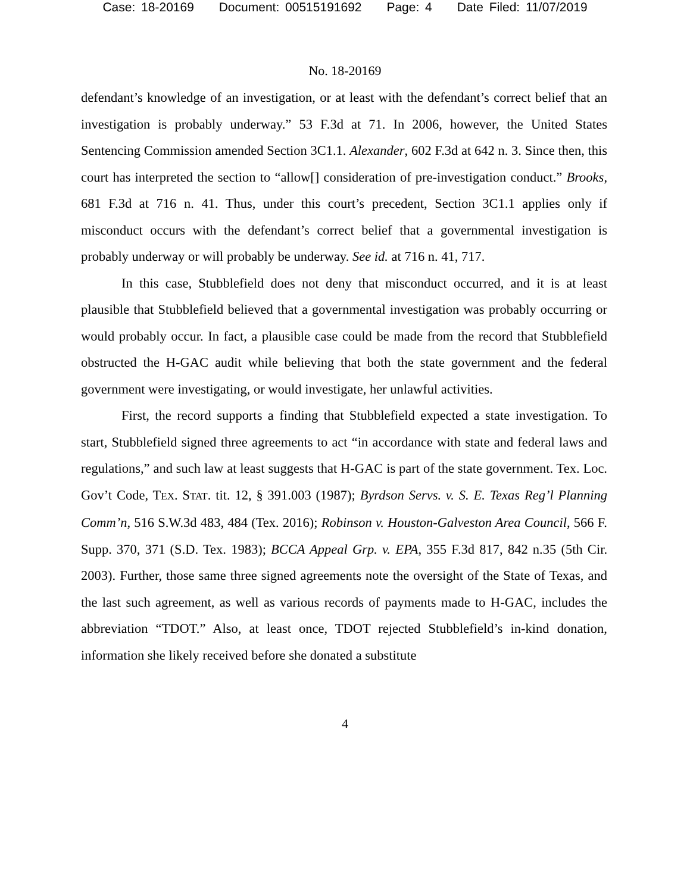Case: 18-20169 Document: 00515191692 Page: 4 Date Filed: 11/07/2019
No. 18-20169
defendant’s knowledge of an investigation, or at least with the defendant’s correct belief that an investigation is probably underway.” 53 F.3d at 71. In 2006, however, the United States Sentencing Commission amended Section 3C1.1. Alexander, 602 F.3d at 642 n. 3. Since then, this court has interpreted the section to “allow[] consideration of pre-investigation conduct.” Brooks, 681 F.3d at 716 n. 41. Thus, under this court’s precedent, Section 3C1.1 applies only if misconduct occurs with the defendant’s correct belief that a governmental investigation is probably underway or will probably be underway. See id. at 716 n. 41, 717.
In this case, Stubblefield does not deny that misconduct occurred, and it is at least plausible that Stubblefield believed that a governmental investigation was probably occurring or would probably occur. In fact, a plausible case could be made from the record that Stubblefield obstructed the H-GAC audit while believing that both the state government and the federal government were investigating, or would investigate, her unlawful activities.
First, the record supports a finding that Stubblefield expected a state investigation. To start, Stubblefield signed three agreements to act “in accordance with state and federal laws and regulations,” and such law at least suggests that H-GAC is part of the state government. Tex. Loc. Gov’t Code, TEX. STAT. tit. 12, § 391.003 (1987); Byrdson Servs. v. S. E. Texas Reg’l Planning Comm’n, 516 S.W.3d 483, 484 (Tex. 2016); Robinson v. Houston-Galveston Area Council, 566 F. Supp. 370, 371 (S.D. Tex. 1983); BCCA Appeal Grp. v. EPA, 355 F.3d 817, 842 n.35 (5th Cir. 2003). Further, those same three signed agreements note the oversight of the State of Texas, and the last such agreement, as well as various records of payments made to H-GAC, includes the abbreviation “TDOT.” Also, at least once, TDOT rejected Stubblefield’s in-kind donation, information she likely received before she donated a substitute
4